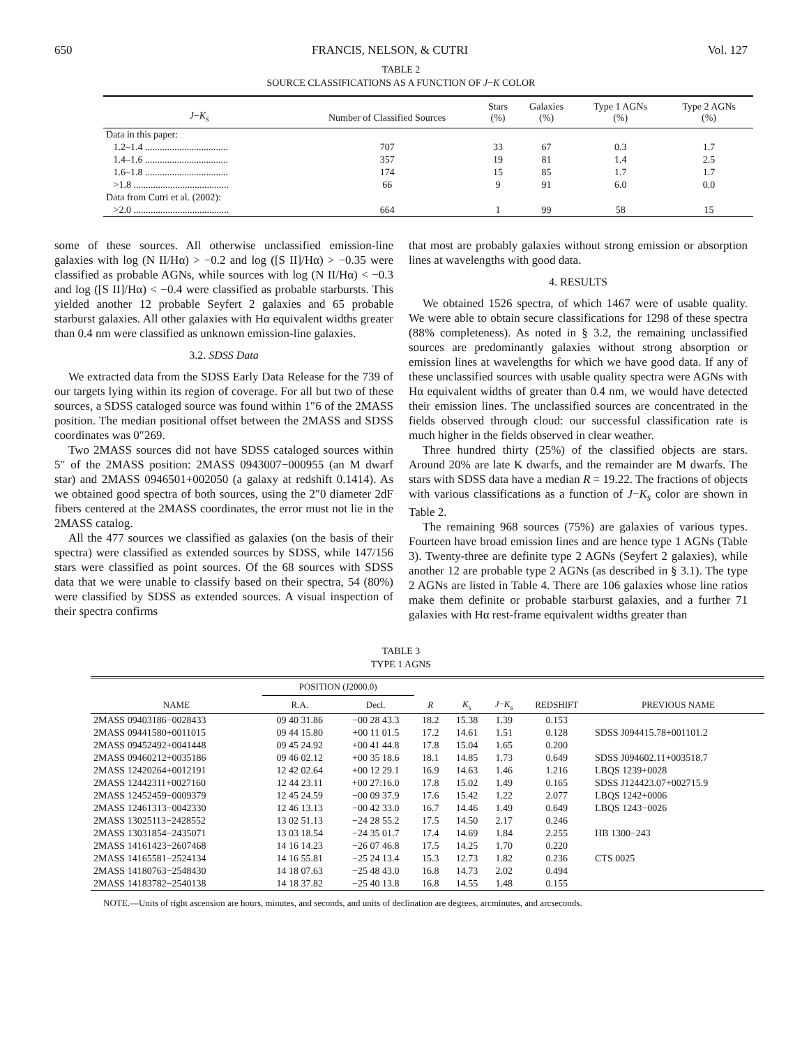650 FRANCIS, NELSON, & CUTRI Vol. 127
TABLE 2
SOURCE CLASSIFICATIONS AS A FUNCTION OF J−K COLOR
| J − K<sub>s</sub> | Number of Classified Sources | Stars (%) | Galaxies (%) | Type 1 AGNs (%) | Type 2 AGNs (%) |
| --- | --- | --- | --- | --- | --- |
| Data in this paper: | | | | | |
| 1.2–1.4 .................................. | 707 | 33 | 67 | 0.3 | 1.7 |
| 1.4–1.6 .................................. | 357 | 19 | 81 | 1.4 | 2.5 |
| 1.6–1.8 .................................. | 174 | 15 | 85 | 1.7 | 1.7 |
| >1.8 ....................................... | 66 | 9 | 91 | 6.0 | 0.0 |
| Data from Cutri et al. (2002): | | | | | |
| >2.0 ....................................... | 664 | 1 | 99 | 58 | 15 |
some of these sources. All otherwise unclassified emission-line galaxies with log (N II/Hα) > −0.2 and log ([S II]/Hα) > −0.35 were classified as probable AGNs, while sources with log (N II/Hα) < −0.3 and log ([S II]/Hα) < −0.4 were classified as probable starbursts. This yielded another 12 probable Seyfert 2 galaxies and 65 probable starburst galaxies. All other galaxies with Hα equivalent widths greater than 0.4 nm were classified as unknown emission-line galaxies.
3.2. SDSS Data
We extracted data from the SDSS Early Data Release for the 739 of our targets lying within its region of coverage. For all but two of these sources, a SDSS cataloged source was found within 1″6 of the 2MASS position. The median positional offset between the 2MASS and SDSS coordinates was 0″269.
Two 2MASS sources did not have SDSS cataloged sources within 5″ of the 2MASS position: 2MASS 0943007−000955 (an M dwarf star) and 2MASS 0946501+002050 (a galaxy at redshift 0.1414). As we obtained good spectra of both sources, using the 2″0 diameter 2dF fibers centered at the 2MASS coordinates, the error must not lie in the 2MASS catalog.
All the 477 sources we classified as galaxies (on the basis of their spectra) were classified as extended sources by SDSS, while 147/156 stars were classified as point sources. Of the 68 sources with SDSS data that we were unable to classify based on their spectra, 54 (80%) were classified by SDSS as extended sources. A visual inspection of their spectra confirms
that most are probably galaxies without strong emission or absorption lines at wavelengths with good data.
4. RESULTS
We obtained 1526 spectra, of which 1467 were of usable quality. We were able to obtain secure classifications for 1298 of these spectra (88% completeness). As noted in § 3.2, the remaining unclassified sources are predominantly galaxies without strong absorption or emission lines at wavelengths for which we have good data. If any of these unclassified sources with usable quality spectra were AGNs with Hα equivalent widths of greater than 0.4 nm, we would have detected their emission lines. The unclassified sources are concentrated in the fields observed through cloud: our successful classification rate is much higher in the fields observed in clear weather.
Three hundred thirty (25%) of the classified objects are stars. Around 20% are late K dwarfs, and the remainder are M dwarfs. The stars with SDSS data have a median R = 19.22. The fractions of objects with various classifications as a function of J−K<sub>s</sub> color are shown in Table 2.
The remaining 968 sources (75%) are galaxies of various types. Fourteen have broad emission lines and are hence type 1 AGNs (Table 3). Twenty-three are definite type 2 AGNs (Seyfert 2 galaxies), while another 12 are probable type 2 AGNs (as described in § 3.1). The type 2 AGNs are listed in Table 4. There are 106 galaxies whose line ratios make them definite or probable starburst galaxies, and a further 71 galaxies with Hα rest-frame equivalent widths greater than
TABLE 3
TYPE 1 AGNS
| | POSITION (J2000.0) | | | | | | |
| --- | --- | --- | --- | --- | --- | --- | --- |
| NAME | R.A. | Decl. | R | K<sub>s</sub> | J − K<sub>s</sub> | REDSHIFT | PREVIOUS NAME |
| 2MASS 09403186−0028433 | 09 40 31.86 | −00 28 43.3 | 18.2 | 15.38 | 1.39 | 0.153 | |
| 2MASS 09441580+0011015 | 09 44 15.80 | +00 11 01.5 | 17.2 | 14.61 | 1.51 | 0.128 | SDSS J094415.78+001101.2 |
| 2MASS 09452492+0041448 | 09 45 24.92 | +00 41 44.8 | 17.8 | 15.04 | 1.65 | 0.200 | |
| 2MASS 09460212+0035186 | 09 46 02.12 | +00 35 18.6 | 18.1 | 14.85 | 1.73 | 0.649 | SDSS J094602.11+003518.7 |
| 2MASS 12420264+0012191 | 12 42 02.64 | +00 12 29.1 | 16.9 | 14.63 | 1.46 | 1.216 | LBQS 1239+0028 |
| 2MASS 12442311+0027160 | 12 44 23.11 | +00 27:16.0 | 17.8 | 15.02 | 1.49 | 0.165 | SDSS J124423.07+002715.9 |
| 2MASS 12452459−0009379 | 12 45 24.59 | −00 09 37.9 | 17.6 | 15.42 | 1.22 | 2.077 | LBQS 1242+0006 |
| 2MASS 12461313−0042330 | 12 46 13.13 | −00 42 33.0 | 16.7 | 14.46 | 1.49 | 0.649 | LBQS 1243−0026 |
| 2MASS 13025113−2428552 | 13 02 51.13 | −24 28 55.2 | 17.5 | 14.50 | 2.17 | 0.246 | |
| 2MASS 13031854−2435071 | 13 03 18.54 | −24 35 01.7 | 17.4 | 14.69 | 1.84 | 2.255 | HB 1300−243 |
| 2MASS 14161423−2607468 | 14 16 14.23 | −26 07 46.8 | 17.5 | 14.25 | 1.70 | 0.220 | |
| 2MASS 14165581−2524134 | 14 16 55.81 | −25 24 13.4 | 15.3 | 12.73 | 1.82 | 0.236 | CTS 0025 |
| 2MASS 14180763−2548430 | 14 18 07.63 | −25 48 43.0 | 16.8 | 14.73 | 2.02 | 0.494 | |
| 2MASS 14183782−2540138 | 14 18 37.82 | −25 40 13.8 | 16.8 | 14.55 | 1.48 | 0.155 | |
NOTE.—Units of right ascension are hours, minutes, and seconds, and units of declination are degrees, arcminutes, and arcseconds.